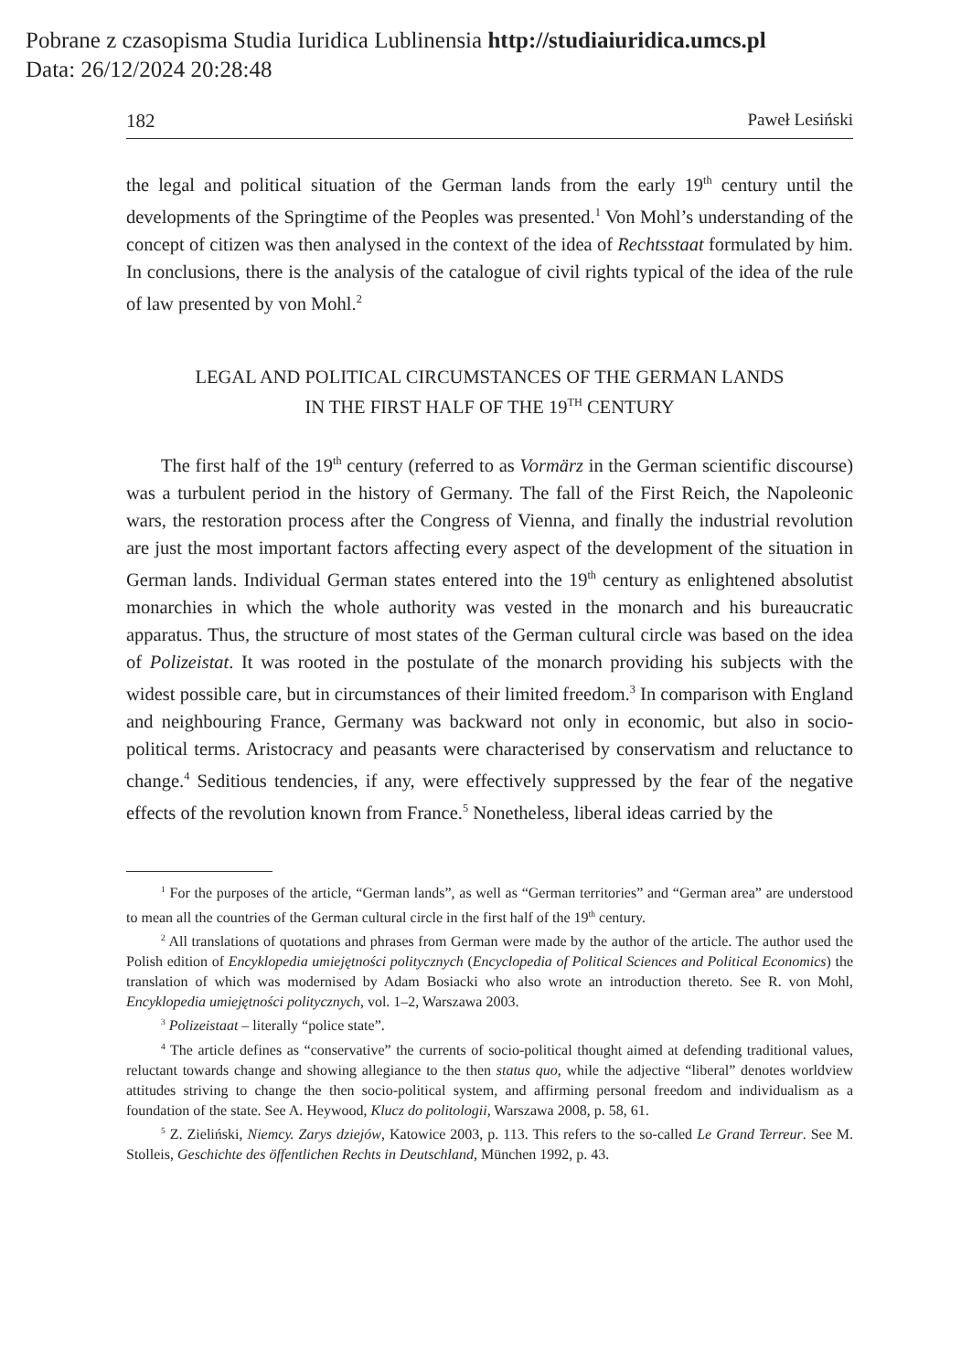Pobrane z czasopisma Studia Iuridica Lublinensia http://studiaiuridica.umcs.pl
Data: 26/12/2024 20:28:48
182 Paweł Lesiński
the legal and political situation of the German lands from the early 19<sup>th</sup> century until the developments of the Springtime of the Peoples was presented.<sup>1</sup> Von Mohl’s understanding of the concept of citizen was then analysed in the context of the idea of Rechtsstaat formulated by him. In conclusions, there is the analysis of the catalogue of civil rights typical of the idea of the rule of law presented by von Mohl.<sup>2</sup>
LEGAL AND POLITICAL CIRCUMSTANCES OF THE GERMAN LANDS
IN THE FIRST HALF OF THE 19<sup>TH</sup> CENTURY
The first half of the 19<sup>th</sup> century (referred to as Vormärz in the German scientific discourse) was a turbulent period in the history of Germany. The fall of the First Reich, the Napoleonic wars, the restoration process after the Congress of Vienna, and finally the industrial revolution are just the most important factors affecting every aspect of the development of the situation in German lands. Individual German states entered into the 19<sup>th</sup> century as enlightened absolutist monarchies in which the whole authority was vested in the monarch and his bureaucratic apparatus. Thus, the structure of most states of the German cultural circle was based on the idea of Polizeistat. It was rooted in the postulate of the monarch providing his subjects with the widest possible care, but in circumstances of their limited freedom.<sup>3</sup> In comparison with England and neighbouring France, Germany was backward not only in economic, but also in socio-political terms. Aristocracy and peasants were characterised by conservatism and reluctance to change.<sup>4</sup> Seditious tendencies, if any, were effectively suppressed by the fear of the negative effects of the revolution known from France.<sup>5</sup> Nonetheless, liberal ideas carried by the
<sup>1</sup> For the purposes of the article, “German lands”, as well as “German territories” and “German area” are understood to mean all the countries of the German cultural circle in the first half of the 19<sup>th</sup> century.
<sup>2</sup> All translations of quotations and phrases from German were made by the author of the article. The author used the Polish edition of Encyklopedia umiejętności politycznych (Encyclopedia of Political Sciences and Political Economics) the translation of which was modernised by Adam Bosiacki who also wrote an introduction thereto. See R. von Mohl, Encyklopedia umiejętności politycznych, vol. 1–2, Warszawa 2003.
<sup>3</sup> Polizeistaat – literally “police state”.
<sup>4</sup> The article defines as “conservative” the currents of socio-political thought aimed at defending traditional values, reluctant towards change and showing allegiance to the then status quo, while the adjective “liberal” denotes worldview attitudes striving to change the then socio-political system, and affirming personal freedom and individualism as a foundation of the state. See A. Heywood, Klucz do politologii, Warszawa 2008, p. 58, 61.
<sup>5</sup> Z. Zieliński, Niemcy. Zarys dziejów, Katowice 2003, p. 113. This refers to the so-called Le Grand Terreur. See M. Stolleis, Geschichte des öffentlichen Rechts in Deutschland, München 1992, p. 43.